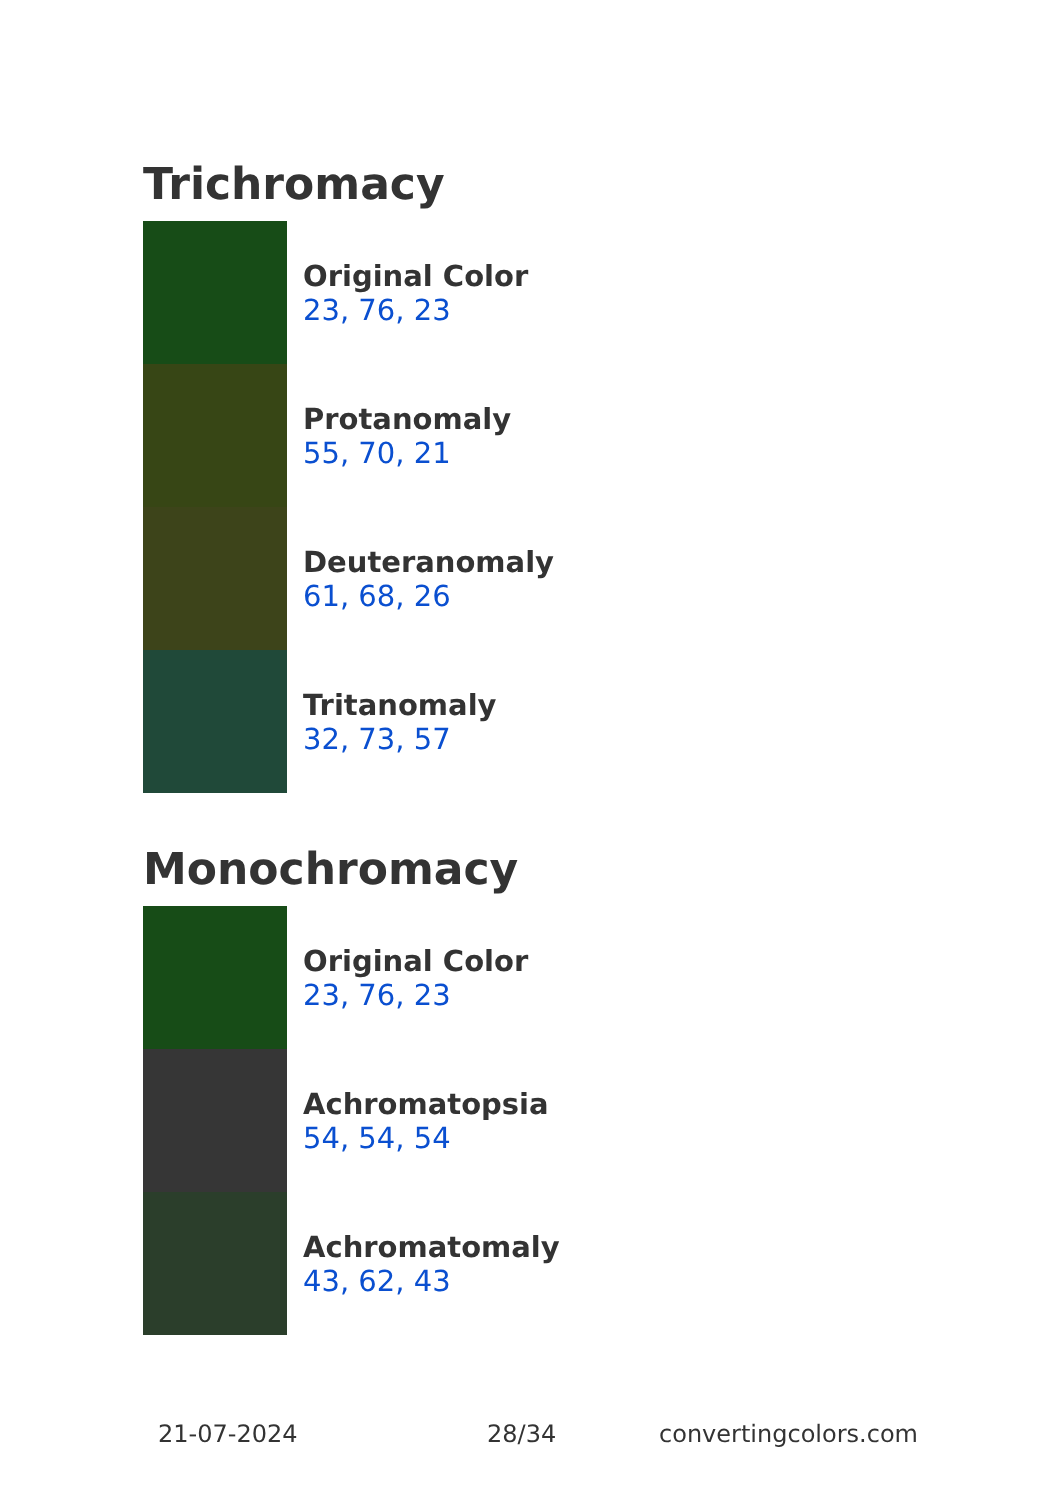Trichromacy
Original Color
23, 76, 23
Protanomaly
55, 70, 21
Deuteranomaly
61, 68, 26
Tritanomaly
32, 73, 57
Monochromacy
Original Color
23, 76, 23
Achromatopsia
54, 54, 54
Achromatomaly
43, 62, 43
21-07-2024 28/34 convertingcolors.com